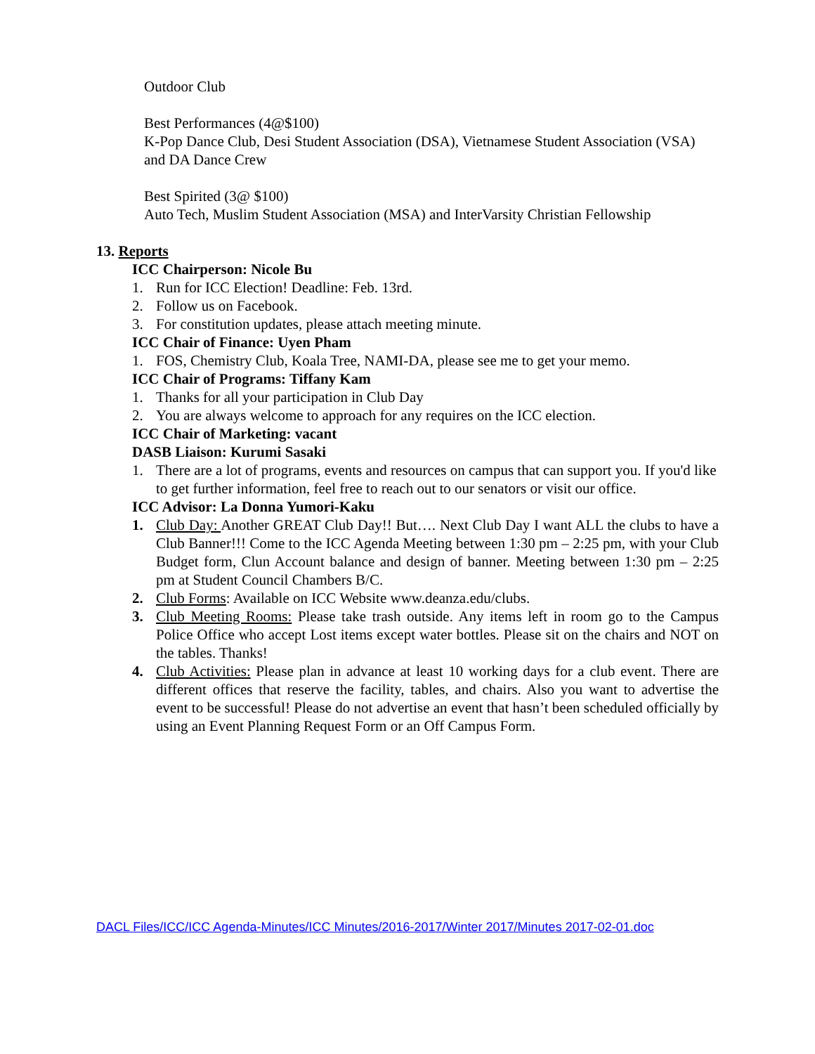Outdoor Club
Best Performances (4@$100)
K-Pop Dance Club, Desi Student Association (DSA), Vietnamese Student Association (VSA) and DA Dance Crew
Best Spirited (3@ $100)
Auto Tech, Muslim Student Association (MSA) and InterVarsity Christian Fellowship
13. Reports
ICC Chairperson: Nicole Bu
1. Run for ICC Election! Deadline: Feb. 13rd.
2. Follow us on Facebook.
3. For constitution updates, please attach meeting minute.
ICC Chair of Finance: Uyen Pham
1. FOS, Chemistry Club, Koala Tree, NAMI-DA, please see me to get your memo.
ICC Chair of Programs: Tiffany Kam
1. Thanks for all your participation in Club Day
2. You are always welcome to approach for any requires on the ICC election.
ICC Chair of Marketing: vacant
DASB Liaison: Kurumi Sasaki
1. There are a lot of programs, events and resources on campus that can support you. If you'd like to get further information, feel free to reach out to our senators or visit our office.
ICC Advisor: La Donna Yumori-Kaku
1. Club Day: Another GREAT Club Day!! But…. Next Club Day I want ALL the clubs to have a Club Banner!!! Come to the ICC Agenda Meeting between 1:30 pm – 2:25 pm, with your Club Budget form, Clun Account balance and design of banner. Meeting between 1:30 pm – 2:25 pm at Student Council Chambers B/C.
2. Club Forms: Available on ICC Website www.deanza.edu/clubs.
3. Club Meeting Rooms: Please take trash outside. Any items left in room go to the Campus Police Office who accept Lost items except water bottles. Please sit on the chairs and NOT on the tables. Thanks!
4. Club Activities: Please plan in advance at least 10 working days for a club event. There are different offices that reserve the facility, tables, and chairs. Also you want to advertise the event to be successful! Please do not advertise an event that hasn’t been scheduled officially by using an Event Planning Request Form or an Off Campus Form.
DACL Files/ICC/ICC Agenda-Minutes/ICC Minutes/2016-2017/Winter 2017/Minutes 2017-02-01.doc